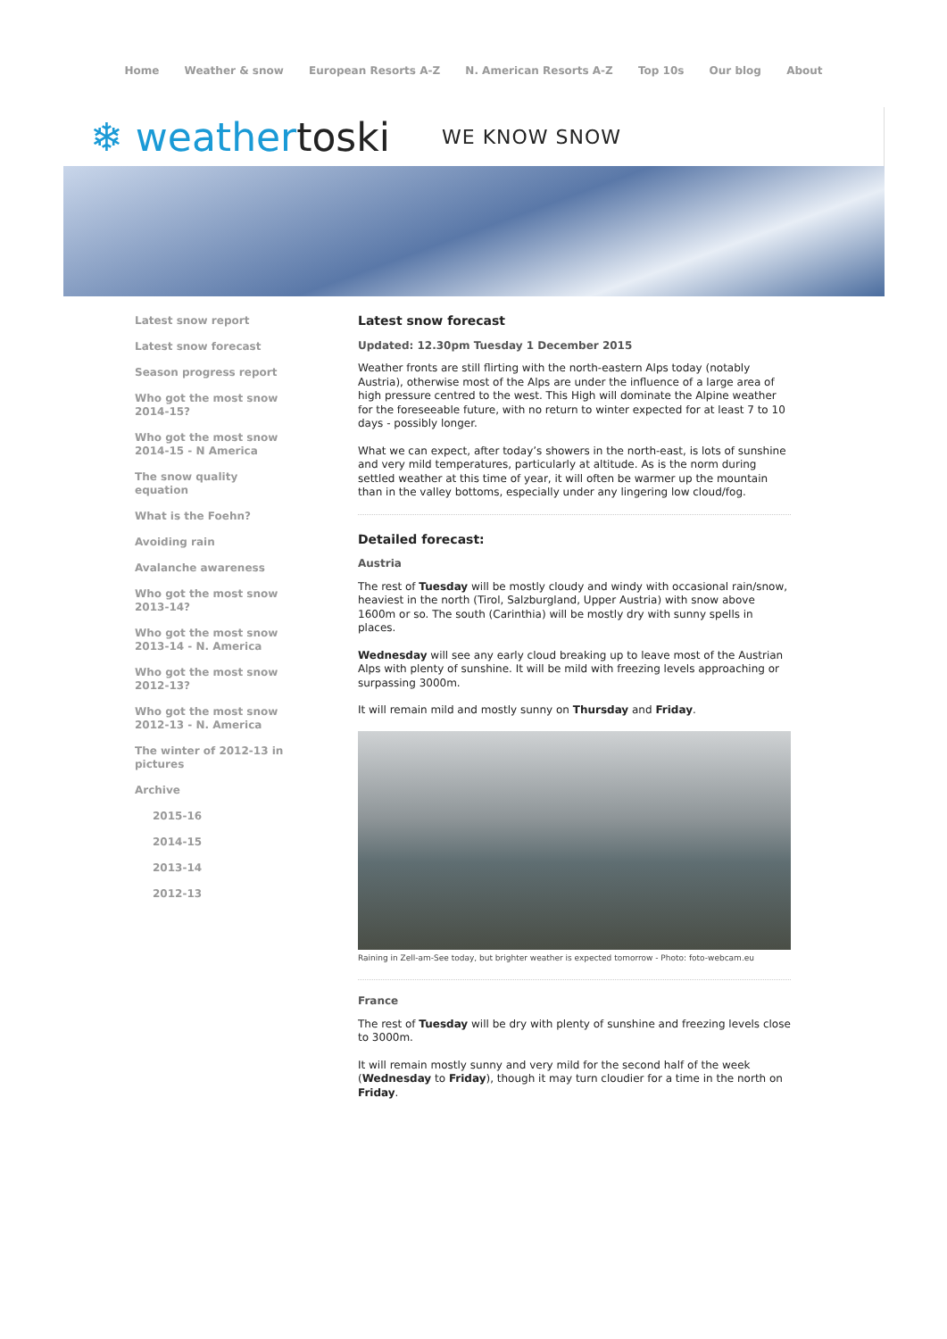Home Weather & snow European Resorts A-Z N. American Resorts A-Z Top 10s Our blog About
❄ weathertoski
WE KNOW SNOW
Latest snow report
Latest snow forecast
Season progress report
Who got the most snow 2014-15?
Who got the most snow 2014-15 - N America
The snow quality equation
What is the Foehn?
Avoiding rain
Avalanche awareness
Who got the most snow 2013-14?
Who got the most snow 2013-14 - N. America
Who got the most snow 2012-13?
Who got the most snow 2012-13 - N. America
The winter of 2012-13 in pictures
Archive
2015-16
2014-15
2013-14
2012-13
Latest snow forecast
Updated: 12.30pm Tuesday 1 December 2015
Weather fronts are still flirting with the north-eastern Alps today (notably Austria), otherwise most of the Alps are under the influence of a large area of high pressure centred to the west. This High will dominate the Alpine weather for the foreseeable future, with no return to winter expected for at least 7 to 10 days - possibly longer.
What we can expect, after today’s showers in the north-east, is lots of sunshine and very mild temperatures, particularly at altitude. As is the norm during settled weather at this time of year, it will often be warmer up the mountain than in the valley bottoms, especially under any lingering low cloud/fog.
Detailed forecast:
Austria
The rest of Tuesday will be mostly cloudy and windy with occasional rain/snow, heaviest in the north (Tirol, Salzburgland, Upper Austria) with snow above 1600m or so. The south (Carinthia) will be mostly dry with sunny spells in places.
Wednesday will see any early cloud breaking up to leave most of the Austrian Alps with plenty of sunshine. It will be mild with freezing levels approaching or surpassing 3000m.
It will remain mild and mostly sunny on Thursday and Friday.
Raining in Zell-am-See today, but brighter weather is expected tomorrow - Photo: foto-webcam.eu
France
The rest of Tuesday will be dry with plenty of sunshine and freezing levels close to 3000m.
It will remain mostly sunny and very mild for the second half of the week (Wednesday to Friday), though it may turn cloudier for a time in the north on Friday.